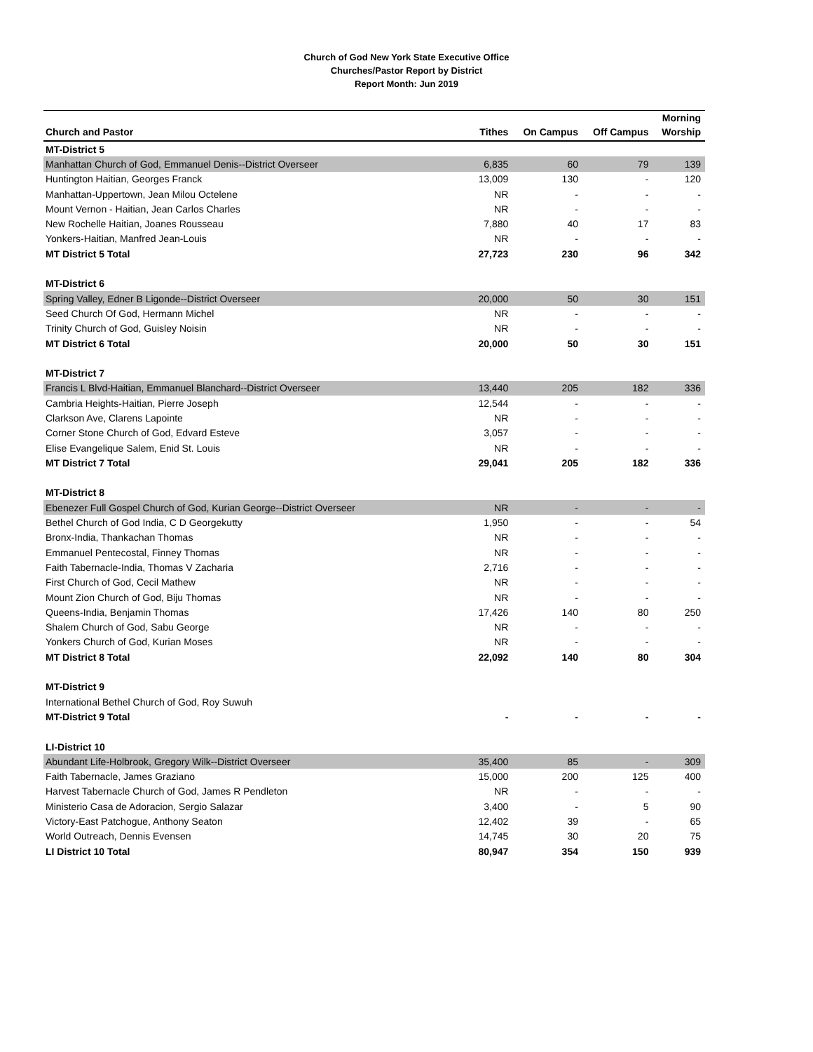Church of God New York State Executive Office
Churches/Pastor Report by District
Report Month: Jun 2019
| Church and Pastor | Tithes | On Campus | Off Campus | Morning Worship |
| --- | --- | --- | --- | --- |
| MT-District 5 | | | | |
| Manhattan Church of God, Emmanuel Denis--District Overseer | 6,835 | 60 | 79 | 139 |
| Huntington Haitian, Georges Franck | 13,009 | 130 | - | 120 |
| Manhattan-Uppertown, Jean Milou Octelene | NR | - | - | - |
| Mount Vernon - Haitian, Jean Carlos Charles | NR | - | - | - |
| New Rochelle Haitian, Joanes Rousseau | 7,880 | 40 | 17 | 83 |
| Yonkers-Haitian, Manfred Jean-Louis | NR | - | - | - |
| MT District 5 Total | 27,723 | 230 | 96 | 342 |
| MT-District 6 | | | | |
| Spring Valley, Edner B Ligonde--District Overseer | 20,000 | 50 | 30 | 151 |
| Seed Church Of God, Hermann Michel | NR | - | - | - |
| Trinity Church of God, Guisley Noisin | NR | - | - | - |
| MT District 6 Total | 20,000 | 50 | 30 | 151 |
| MT-District 7 | | | | |
| Francis L Blvd-Haitian, Emmanuel Blanchard--District Overseer | 13,440 | 205 | 182 | 336 |
| Cambria Heights-Haitian, Pierre Joseph | 12,544 | - | - | - |
| Clarkson Ave, Clarens Lapointe | NR | - | - | - |
| Corner Stone Church of God, Edvard Esteve | 3,057 | - | - | - |
| Elise Evangelique Salem, Enid St. Louis | NR | - | - | - |
| MT District 7 Total | 29,041 | 205 | 182 | 336 |
| MT-District 8 | | | | |
| Ebenezer Full Gospel Church of God, Kurian George--District Overseer | NR | - | - | - |
| Bethel Church of God India, C D Georgekutty | 1,950 | - | - | 54 |
| Bronx-India, Thankachan Thomas | NR | - | - | - |
| Emmanuel Pentecostal, Finney Thomas | NR | - | - | - |
| Faith Tabernacle-India, Thomas V Zacharia | 2,716 | - | - | - |
| First Church of God, Cecil Mathew | NR | - | - | - |
| Mount Zion Church of God, Biju Thomas | NR | - | - | - |
| Queens-India, Benjamin Thomas | 17,426 | 140 | 80 | 250 |
| Shalem Church of God, Sabu George | NR | - | - | - |
| Yonkers Church of God, Kurian Moses | NR | - | - | - |
| MT District 8 Total | 22,092 | 140 | 80 | 304 |
| MT-District 9 | | | | |
| International Bethel Church of God, Roy Suwuh | | | | |
| MT-District 9 Total | - | - | - | - |
| LI-District 10 | | | | |
| Abundant Life-Holbrook, Gregory Wilk--District Overseer | 35,400 | 85 | - | 309 |
| Faith Tabernacle, James Graziano | 15,000 | 200 | 125 | 400 |
| Harvest Tabernacle Church of God, James R Pendleton | NR | - | - | - |
| Ministerio Casa de Adoracion, Sergio Salazar | 3,400 | - | 5 | 90 |
| Victory-East Patchogue, Anthony Seaton | 12,402 | 39 | - | 65 |
| World Outreach, Dennis Evensen | 14,745 | 30 | 20 | 75 |
| LI District 10 Total | 80,947 | 354 | 150 | 939 |